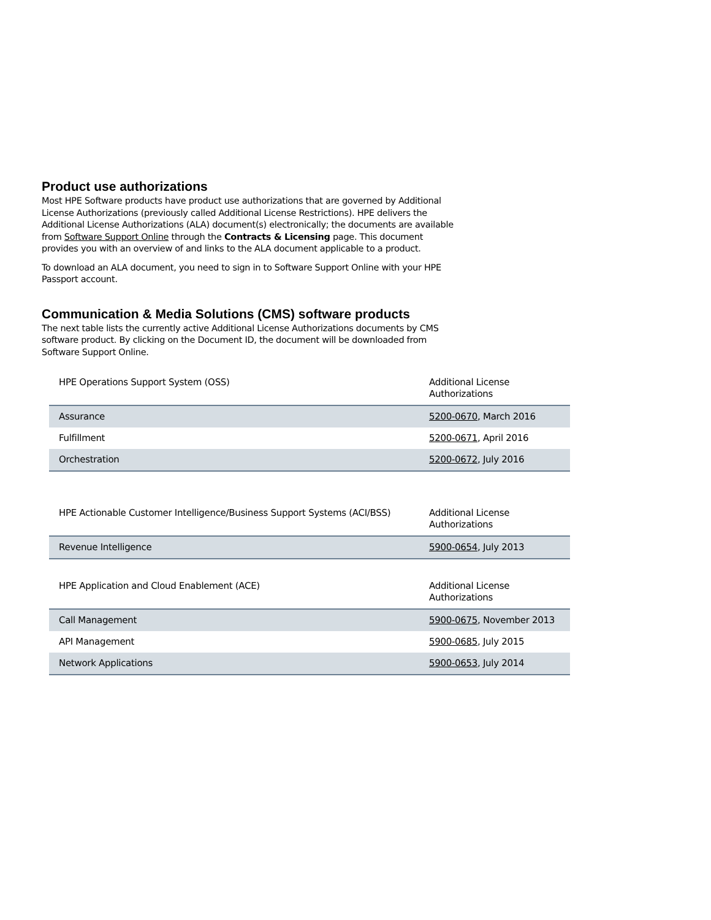Product use authorizations
Most HPE Software products have product use authorizations that are governed by Additional License Authorizations (previously called Additional License Restrictions). HPE delivers the Additional License Authorizations (ALA) document(s) electronically; the documents are available from Software Support Online through the Contracts & Licensing page. This document provides you with an overview of and links to the ALA document applicable to a product.
To download an ALA document, you need to sign in to Software Support Online with your HPE Passport account.
Communication & Media Solutions (CMS) software products
The next table lists the currently active Additional License Authorizations documents by CMS software product. By clicking on the Document ID, the document will be downloaded from Software Support Online.
| HPE Operations Support System (OSS) | Additional License Authorizations |
| --- | --- |
| Assurance | 5200-0670 , March 2016 |
| Fulfillment | 5200-0671 , April 2016 |
| Orchestration | 5200-0672 , July 2016 |
| HPE Actionable Customer Intelligence/Business Support Systems (ACI/BSS) | Additional License Authorizations |
| --- | --- |
| Revenue Intelligence | 5900-0654 , July 2013 |
| HPE Application and Cloud Enablement (ACE) | Additional License Authorizations |
| --- | --- |
| Call Management | 5900-0675 , November 2013 |
| API Management | 5900-0685 , July 2015 |
| Network Applications | 5900-0653 , July 2014 |